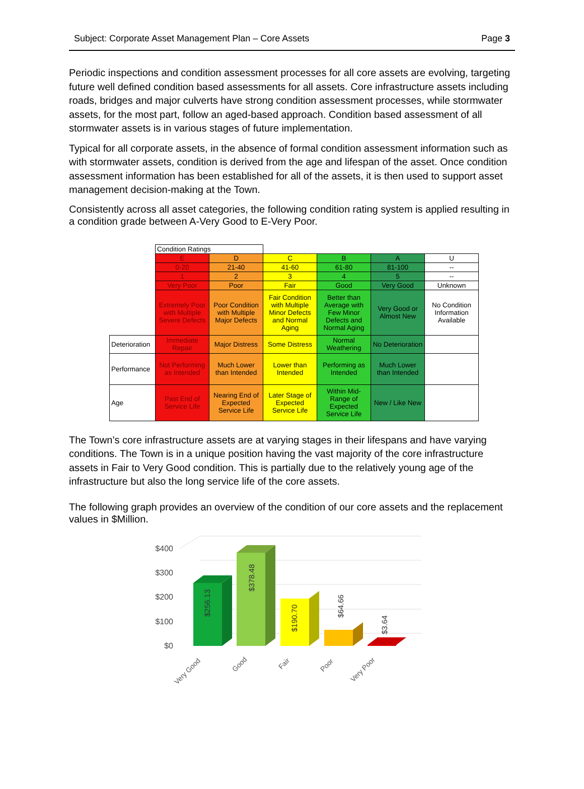Subject: Corporate Asset Management Plan – Core Assets Page 3
Periodic inspections and condition assessment processes for all core assets are evolving, targeting future well defined condition based assessments for all assets. Core infrastructure assets including roads, bridges and major culverts have strong condition assessment processes, while stormwater assets, for the most part, follow an aged-based approach. Condition based assessment of all stormwater assets is in various stages of future implementation.
Typical for all corporate assets, in the absence of formal condition assessment information such as with stormwater assets, condition is derived from the age and lifespan of the asset. Once condition assessment information has been established for all of the assets, it is then used to support asset management decision-making at the Town.
Consistently across all asset categories, the following condition rating system is applied resulting in a condition grade between A-Very Good to E-Very Poor.
| | Condition Ratings | | | | | |
| | E | D | C | B | A | U |
| | 0-20 | 21-40 | 41-60 | 61-80 | 81-100 | -- |
| | 1 | 2 | 3 | 4 | 5 | -- |
| | Very Poor | Poor | Fair | Good | Very Good | Unknown |
| | Extremely Poor with Multiple Severe Defects | Poor Condition with Multiple Major Defects | Fair Condition with Multiple Minor Defects and Normal Aging | Better than Average with Few Minor Defects and Normal Aging | Very Good or Almost New | No Condition Information Available |
| Deterioration | Immediate Repair | Major Distress | Some Distress | Normal Weathering | No Deterioration | |
| Performance | Not Performing as Intended | Much Lower than Intended | Lower than Intended | Performing as Intended | Much Lower than Intended | |
| Age | Past End of Service Life | Nearing End of Expected Service Life | Later Stage of Expected Service Life | Within Mid-Range of Expected Service Life | New / Like New | |
The Town’s core infrastructure assets are at varying stages in their lifespans and have varying conditions. The Town is in a unique position having the vast majority of the core infrastructure assets in Fair to Very Good condition. This is partially due to the relatively young age of the infrastructure but also the long service life of the core assets.
The following graph provides an overview of the condition of our core assets and the replacement values in $Million.
$400
$300
$200
$100
$0
$256.13
$378.48
$190.70
$64.66
$3.64
Very Good
Good
Fair
Poor
Very Poor